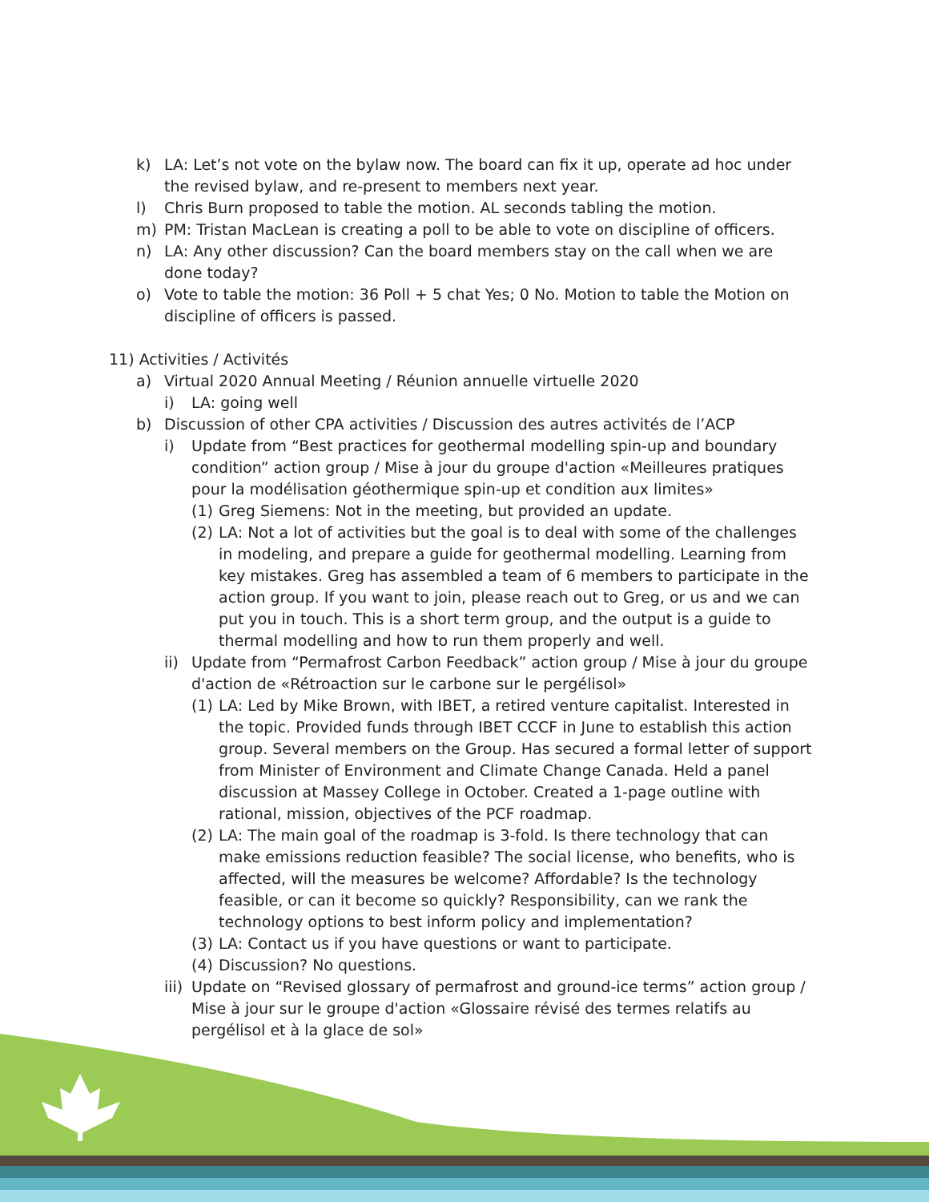k) LA: Let’s not vote on the bylaw now. The board can fix it up, operate ad hoc under the revised bylaw, and re-present to members next year.
l) Chris Burn proposed to table the motion. AL seconds tabling the motion.
m) PM: Tristan MacLean is creating a poll to be able to vote on discipline of officers.
n) LA: Any other discussion? Can the board members stay on the call when we are done today?
o) Vote to table the motion: 36 Poll + 5 chat Yes; 0 No. Motion to table the Motion on discipline of officers is passed.
11) Activities / Activités
a) Virtual 2020 Annual Meeting / Réunion annuelle virtuelle 2020
i) LA: going well
b) Discussion of other CPA activities / Discussion des autres activités de l’ACP
i) Update from “Best practices for geothermal modelling spin-up and boundary condition” action group / Mise à jour du groupe d'action «Meilleures pratiques pour la modélisation géothermique spin-up et condition aux limites»
(1)
Greg Siemens: Not in the meeting, but provided an update.
(2)
LA: Not a lot of activities but the goal is to deal with some of the challenges in modeling, and prepare a guide for geothermal modelling. Learning from key mistakes. Greg has assembled a team of 6 members to participate in the action group. If you want to join, please reach out to Greg, or us and we can put you in touch. This is a short term group, and the output is a guide to thermal modelling and how to run them properly and well.
ii)
Update from “Permafrost Carbon Feedback” action group / Mise à jour du groupe d'action de «Rétroaction sur le carbone sur le pergélisol»
(1)
LA: Led by Mike Brown, with IBET, a retired venture capitalist. Interested in the topic. Provided funds through IBET CCCF in June to establish this action group. Several members on the Group. Has secured a formal letter of support from Minister of Environment and Climate Change Canada. Held a panel discussion at Massey College in October. Created a 1-page outline with rational, mission, objectives of the PCF roadmap.
(2)
LA: The main goal of the roadmap is 3-fold. Is there technology that can make emissions reduction feasible? The social license, who benefits, who is affected, will the measures be welcome? Affordable? Is the technology feasible, or can it become so quickly? Responsibility, can we rank the technology options to best inform policy and implementation?
(3)
LA: Contact us if you have questions or want to participate.
(4)
Discussion? No questions.
iii)
Update on “Revised glossary of permafrost and ground-ice terms” action group / Mise à jour sur le groupe d'action «Glossaire révisé des termes relatifs au pergélisol et à la glace de sol»